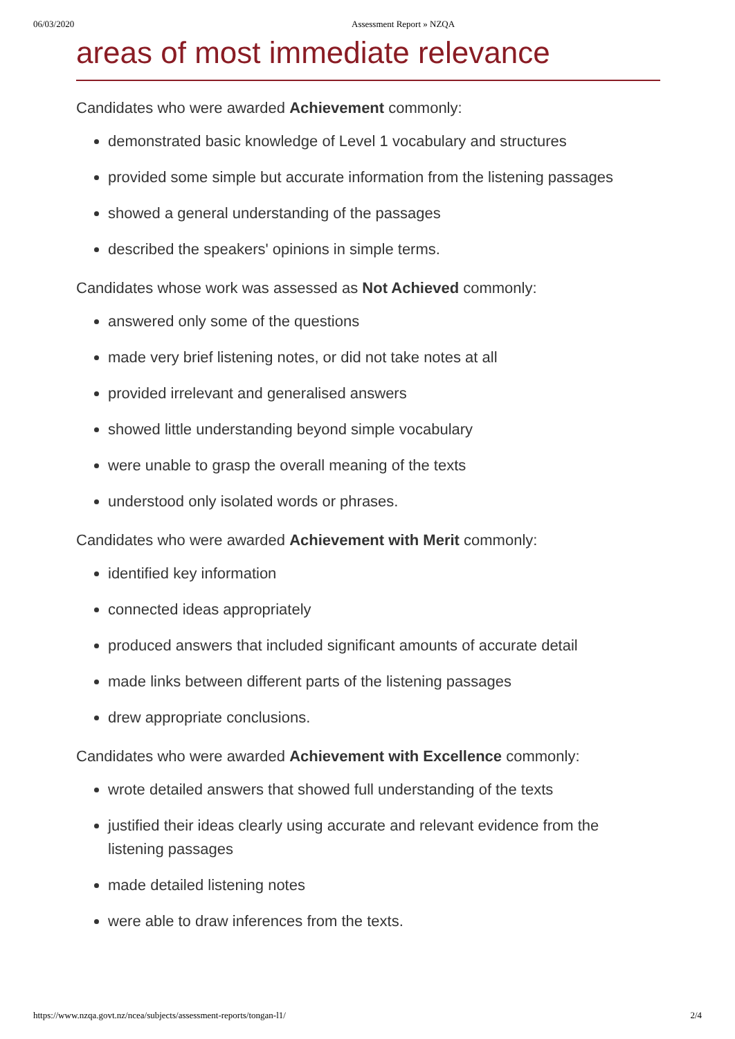06/03/2020 Assessment Report » NZQA
areas of most immediate relevance
Candidates who were awarded Achievement commonly:
demonstrated basic knowledge of Level 1 vocabulary and structures
provided some simple but accurate information from the listening passages
showed a general understanding of the passages
described the speakers' opinions in simple terms.
Candidates whose work was assessed as Not Achieved commonly:
answered only some of the questions
made very brief listening notes, or did not take notes at all
provided irrelevant and generalised answers
showed little understanding beyond simple vocabulary
were unable to grasp the overall meaning of the texts
understood only isolated words or phrases.
Candidates who were awarded Achievement with Merit commonly:
identified key information
connected ideas appropriately
produced answers that included significant amounts of accurate detail
made links between different parts of the listening passages
drew appropriate conclusions.
Candidates who were awarded Achievement with Excellence commonly:
wrote detailed answers that showed full understanding of the texts
justified their ideas clearly using accurate and relevant evidence from the listening passages
made detailed listening notes
were able to draw inferences from the texts.
https://www.nzqa.govt.nz/ncea/subjects/assessment-reports/tongan-l1/ 2/4